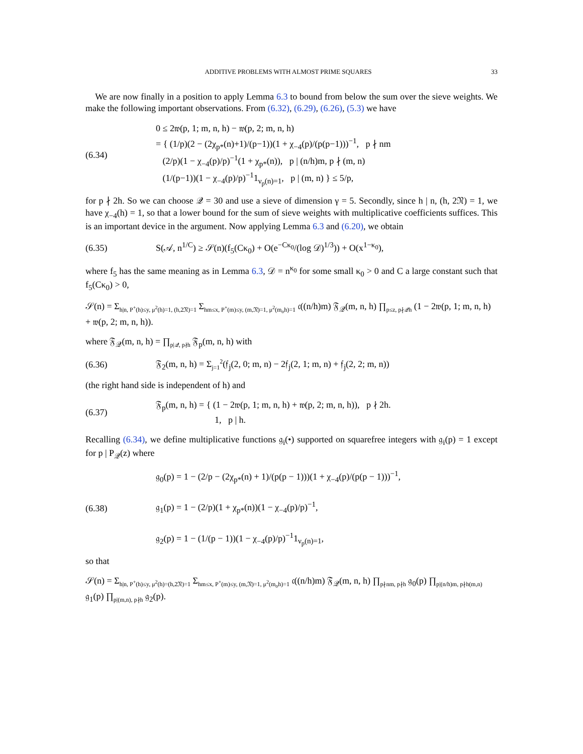ADDITIVE PROBLEMS WITH ALMOST PRIME SQUARES 33
We are now finally in a position to apply Lemma 6.3 to bound from below the sum over the sieve weights. We make the following important observations. From (6.32), (6.29), (6.26), (5.3) we have
(6.34)
0 ≤ 2𝔴(p, 1; m, n, h) − 𝔴(p, 2; m, n, h)
= { (1/p)(2 − (2χ<sub>p*</sub>(n)+1)/(p−1))(1 + χ<sub>−4</sub>(p)/(p(p−1)))<sup>−1</sup>, p ∤ nm
(2/p)(1 − χ<sub>−4</sub>(p)/p)<sup>−1</sup>(1 + χ<sub>p*</sub>(n)), p | (n/h)m, p ∤ (m, n)
(1/(p−1))(1 − χ<sub>−4</sub>(p)/p)<sup>−1</sup>1<sub>ν<sub>p</sub>(n)=1</sub>, p | (m, n) } ≤ 5/p,
for p ∤ 2h. So we can choose 𝒬 = 30 and use a sieve of dimension γ = 5. Secondly, since h | n, (h, 2𝔑) = 1, we have χ<sub>−4</sub>(h) = 1, so that a lower bound for the sum of sieve weights with multiplicative coefficients suffices. This is an important device in the argument. Now applying Lemma 6.3 and (6.20), we obtain
(6.35)
S(𝒜, n<sup>1/C</sup>) ≥ 𝒮(n)(f<sub>5</sub>(Cκ<sub>0</sub>) + O(e<sup>−Cκ<sub>0</sub></sup>/(log 𝒟)<sup>1/3</sup>)) + O(x<sup>1−κ<sub>0</sub></sup>),
where f<sub>5</sub> has the same meaning as in Lemma 6.3, 𝒟 = n<sup>κ<sub>0</sub></sup> for some small κ<sub>0</sub> > 0 and C a large constant such that f<sub>5</sub>(Cκ<sub>0</sub>) > 0,
𝒮(n) = Σ<sub>h|n, P<sup>+</sup>(h)≤y, μ<sup>2</sup>(h)=1, (h,2𝔑)=1</sub> Σ<sub>hm≤x, P<sup>+</sup>(m)≤y, (m,𝔑)=1, μ<sup>2</sup>(m<sub>o</sub>h)=1</sub> 𝔠((n/h)m) 𝔉<sub>𝒬</sub>(m, n, h) ∏<sub>p≤z, p∤𝒬h</sub> (1 − 2𝔴(p, 1; m, n, h) + 𝔴(p, 2; m, n, h)).
where 𝔉<sub>𝒬</sub>(m, n, h) = ∏<sub>p|𝒬, p∤h</sub> 𝔉<sub>p</sub>(m, n, h) with
(6.36)
𝔉<sub>2</sub>(m, n, h) = Σ<sub>j=1</sub><sup>2</sup>(𝔣<sub>j</sub>(2, 0; m, n) − 2𝔣<sub>j</sub>(2, 1; m, n) + 𝔣<sub>j</sub>(2, 2; m, n))
(the right hand side is independent of h) and
(6.37)
𝔉<sub>p</sub>(m, n, h) = { (1 − 2𝔴(p, 1; m, n, h) + 𝔴(p, 2; m, n, h)), p ∤ 2h.
1, p | h.
Recalling (6.34), we define multiplicative functions 𝔤<sub>i</sub>(•) supported on squarefree integers with 𝔤<sub>i</sub>(p) = 1 except for p | P<sub>𝒬</sub>(z) where
(6.38)
𝔤<sub>0</sub>(p) = 1 − (2/p − (2χ<sub>p*</sub>(n) + 1)/(p(p − 1)))(1 + χ<sub>−4</sub>(p)/(p(p − 1)))<sup>−1</sup>,
𝔤<sub>1</sub>(p) = 1 − (2/p)(1 + χ<sub>p*</sub>(n))(1 − χ<sub>−4</sub>(p)/p)<sup>−1</sup>,
𝔤<sub>2</sub>(p) = 1 − (1/(p − 1))(1 − χ<sub>−4</sub>(p)/p)<sup>−1</sup>1<sub>ν<sub>p</sub>(n)=1</sub>,
so that
𝒮(n) = Σ<sub>h|n, P<sup>+</sup>(h)≤y, μ<sup>2</sup>(h)=(h,2𝔑)=1</sub> Σ<sub>hm≤x, P<sup>+</sup>(m)≤y, (m,𝔑)=1, μ<sup>2</sup>(m<sub>o</sub>h)=1</sub> 𝔠((n/h)m) 𝔉<sub>𝒬</sub>(m, n, h) ∏<sub>p∤nm, p∤h</sub> 𝔤<sub>0</sub>(p) ∏<sub>p|(n/h)m, p∤h(m,n)</sub> 𝔤<sub>1</sub>(p) ∏<sub>p|(m,n), p∤h</sub> 𝔤<sub>2</sub>(p).